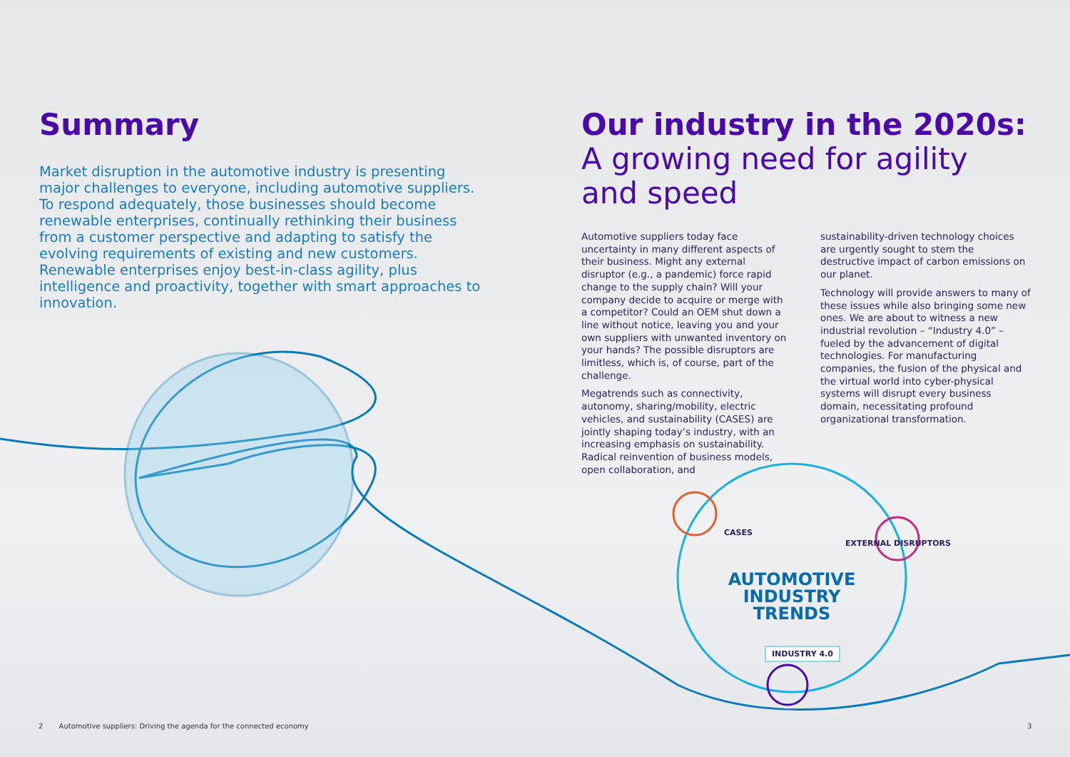Summary
Market disruption in the automotive industry is presenting major challenges to everyone, including automotive suppliers. To respond adequately, those businesses should become renewable enterprises, continually rethinking their business from a customer perspective and adapting to satisfy the evolving requirements of existing and new customers. Renewable enterprises enjoy best-in-class agility, plus intelligence and proactivity, together with smart approaches to innovation.
Our industry in the 2020s:
A growing need for agility and speed
Automotive suppliers today face uncertainty in many different aspects of their business. Might any external disruptor (e.g., a pandemic) force rapid change to the supply chain? Will your company decide to acquire or merge with a competitor? Could an OEM shut down a line without notice, leaving you and your own suppliers with unwanted inventory on your hands? The possible disruptors are limitless, which is, of course, part of the challenge.
Megatrends such as connectivity, autonomy, sharing/mobility, electric vehicles, and sustainability (CASES) are jointly shaping today’s industry, with an increasing emphasis on sustainability. Radical reinvention of business models, open collaboration, and
sustainability-driven technology choices are urgently sought to stem the destructive impact of carbon emissions on our planet.
Technology will provide answers to many of these issues while also bringing some new ones. We are about to witness a new industrial revolution – “Industry 4.0” – fueled by the advancement of digital technologies. For manufacturing companies, the fusion of the physical and the virtual world into cyber-physical systems will disrupt every business domain, necessitating profound organizational transformation.
CASES
EXTERNAL DISRUPTORS
AUTOMOTIVE INDUSTRY TRENDS
INDUSTRY 4.0
2 Automotive suppliers: Driving the agenda for the connected economy
3